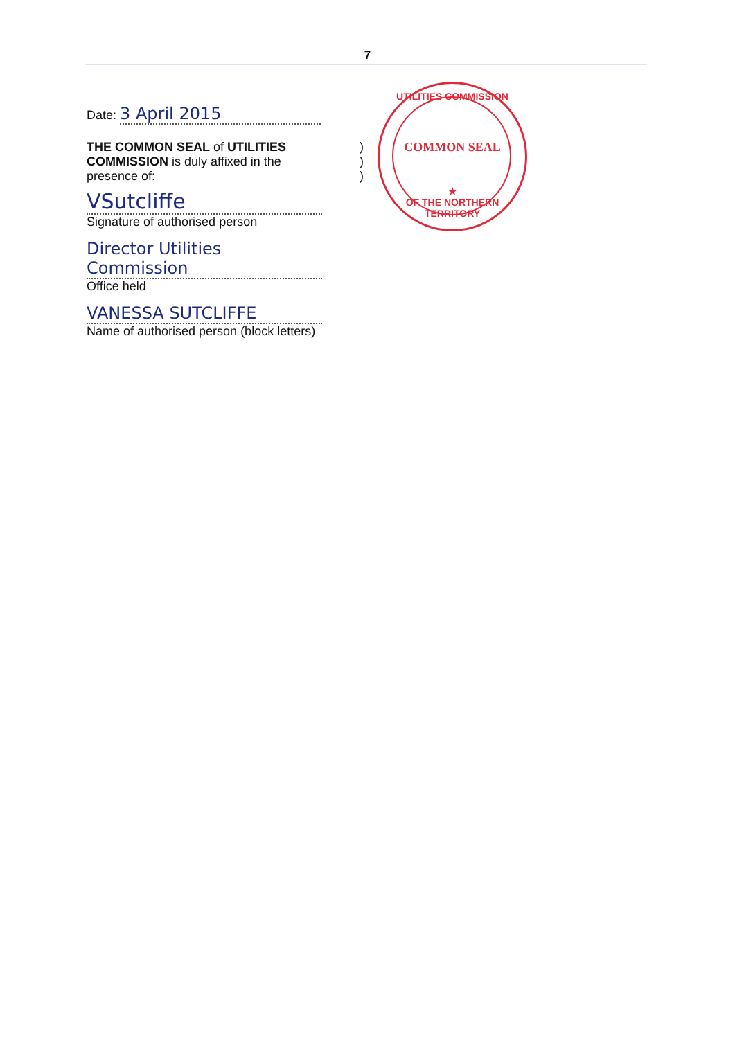7
Date: 3 April 2015
THE COMMON SEAL of UTILITIES
COMMISSION is duly affixed in the
presence of:
)
)
)
VSutcliffe
Signature of authorised person
Director Utilities Commission
Office held
VANESSA SUTCLIFFE
Name of authorised person (block letters)
UTILITIES COMMISSION
COMMON SEAL
★
OF THE NORTHERN TERRITORY